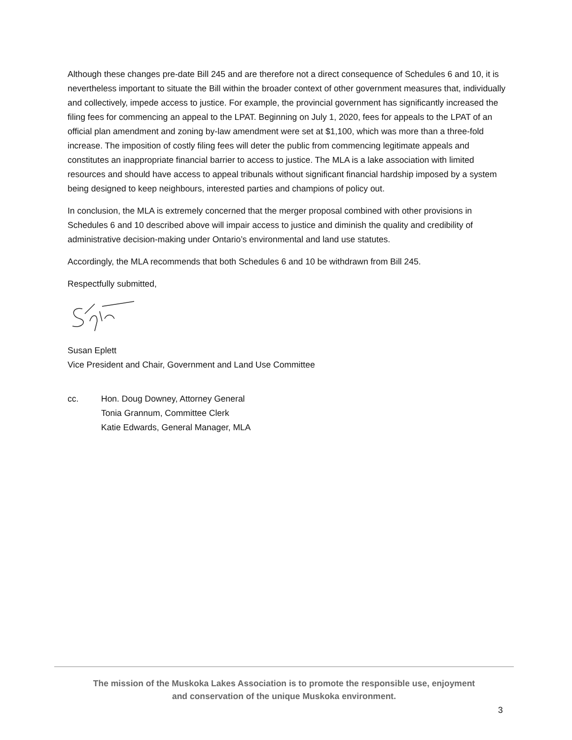Although these changes pre-date Bill 245 and are therefore not a direct consequence of Schedules 6 and 10, it is nevertheless important to situate the Bill within the broader context of other government measures that, individually and collectively, impede access to justice. For example, the provincial government has significantly increased the filing fees for commencing an appeal to the LPAT. Beginning on July 1, 2020, fees for appeals to the LPAT of an official plan amendment and zoning by-law amendment were set at $1,100, which was more than a three-fold increase. The imposition of costly filing fees will deter the public from commencing legitimate appeals and constitutes an inappropriate financial barrier to access to justice. The MLA is a lake association with limited resources and should have access to appeal tribunals without significant financial hardship imposed by a system being designed to keep neighbours, interested parties and champions of policy out.
In conclusion, the MLA is extremely concerned that the merger proposal combined with other provisions in Schedules 6 and 10 described above will impair access to justice and diminish the quality and credibility of administrative decision-making under Ontario’s environmental and land use statutes.
Accordingly, the MLA recommends that both Schedules 6 and 10 be withdrawn from Bill 245.
Respectfully submitted,
Susan Eplett
Vice President and Chair, Government and Land Use Committee
cc. Hon. Doug Downey, Attorney General
Tonia Grannum, Committee Clerk
Katie Edwards, General Manager, MLA
The mission of the Muskoka Lakes Association is to promote the responsible use, enjoyment
and conservation of the unique Muskoka environment.
3